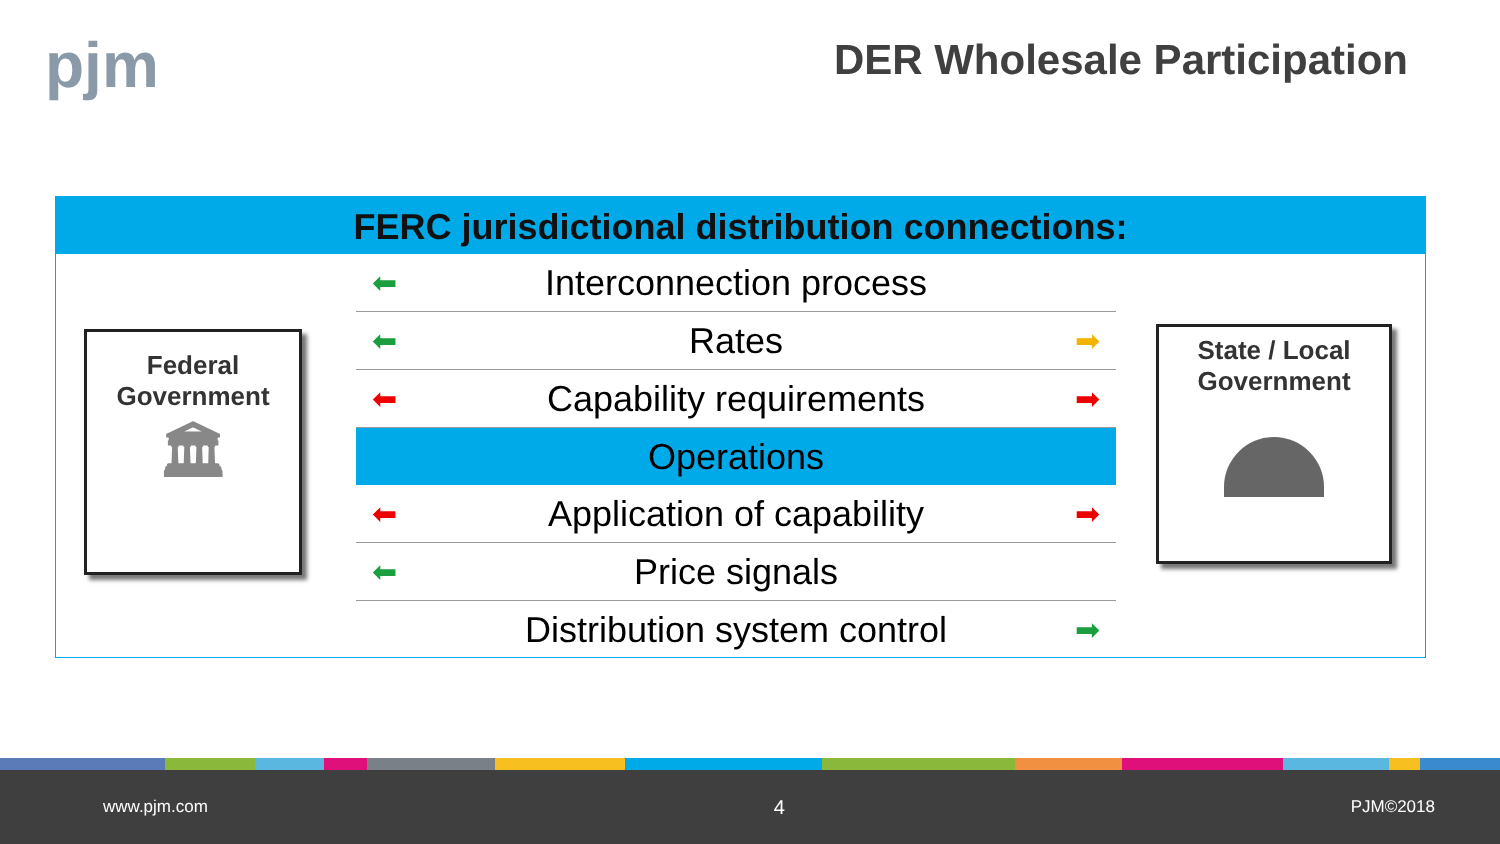pjm DER Wholesale Participation
FERC jurisdictional distribution connections:
Federal
Government
🏛
| ⬅ | Interconnection process | |
| ⬅ | Rates | ➡ |
| ⬅ | Capability requirements | ➡ |
| | Operations | |
| ⬅ | Application of capability | ➡ |
| ⬅ | Price signals | |
| | Distribution system control | ➡ |
State / Local
Government
www.pjm.com 4 PJM©2018